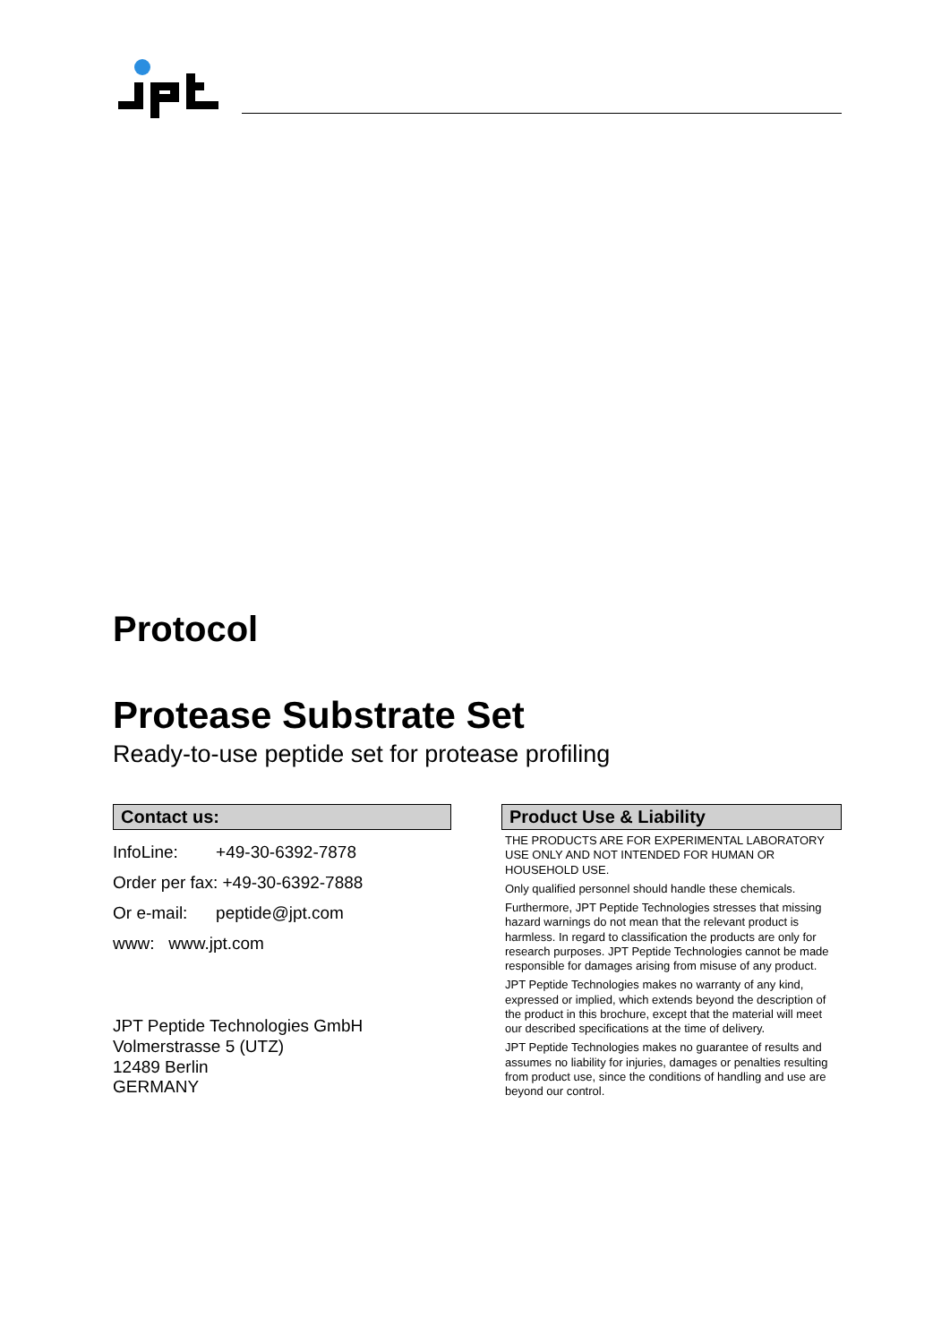Protocol
Protease Substrate Set
Ready-to-use peptide set for protease profiling
Contact us:
InfoLine: +49-30-6392-7878
Order per fax: +49-30-6392-7888
Or e-mail: peptide@jpt.com
www: www.jpt.com
JPT Peptide Technologies GmbH
Volmerstrasse 5 (UTZ)
12489 Berlin
GERMANY
Product Use & Liability
THE PRODUCTS ARE FOR EXPERIMENTAL LABORATORY USE ONLY AND NOT INTENDED FOR HUMAN OR HOUSEHOLD USE.
Only qualified personnel should handle these chemicals.
Furthermore, JPT Peptide Technologies stresses that missing hazard warnings do not mean that the relevant product is harmless. In regard to classification the products are only for research purposes. JPT Peptide Technologies cannot be made responsible for damages arising from misuse of any product.
JPT Peptide Technologies makes no warranty of any kind, expressed or implied, which extends beyond the description of the product in this brochure, except that the material will meet our described specifications at the time of delivery.
JPT Peptide Technologies makes no guarantee of results and assumes no liability for injuries, damages or penalties resulting from product use, since the conditions of handling and use are beyond our control.